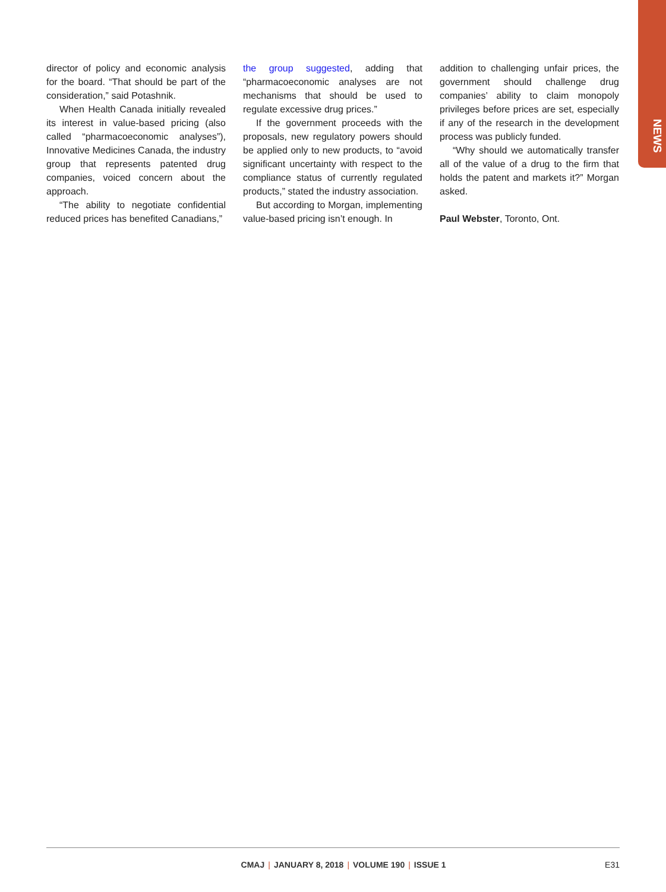NEWS
director of policy and economic analysis for the board. “That should be part of the consideration,” said Potashnik.
When Health Canada initially revealed its interest in value-based pricing (also called “pharmacoeconomic analyses”), Innovative Medicines Canada, the industry group that represents patented drug companies, voiced concern about the approach.
“The ability to negotiate confidential reduced prices has benefited Canadians,”
the group suggested, adding that “pharmacoeconomic analyses are not mechanisms that should be used to regulate excessive drug prices.”
If the government proceeds with the proposals, new regulatory powers should be applied only to new products, to “avoid significant uncertainty with respect to the compliance status of currently regulated products,” stated the industry association.
But according to Morgan, implementing value-based pricing isn’t enough. In
addition to challenging unfair prices, the government should challenge drug companies’ ability to claim monopoly privileges before prices are set, especially if any of the research in the development process was publicly funded.
“Why should we automatically transfer all of the value of a drug to the firm that holds the patent and markets it?” Morgan asked.
Paul Webster, Toronto, Ont.
CMAJ | JANUARY 8, 2018 | VOLUME 190 | ISSUE 1 E31